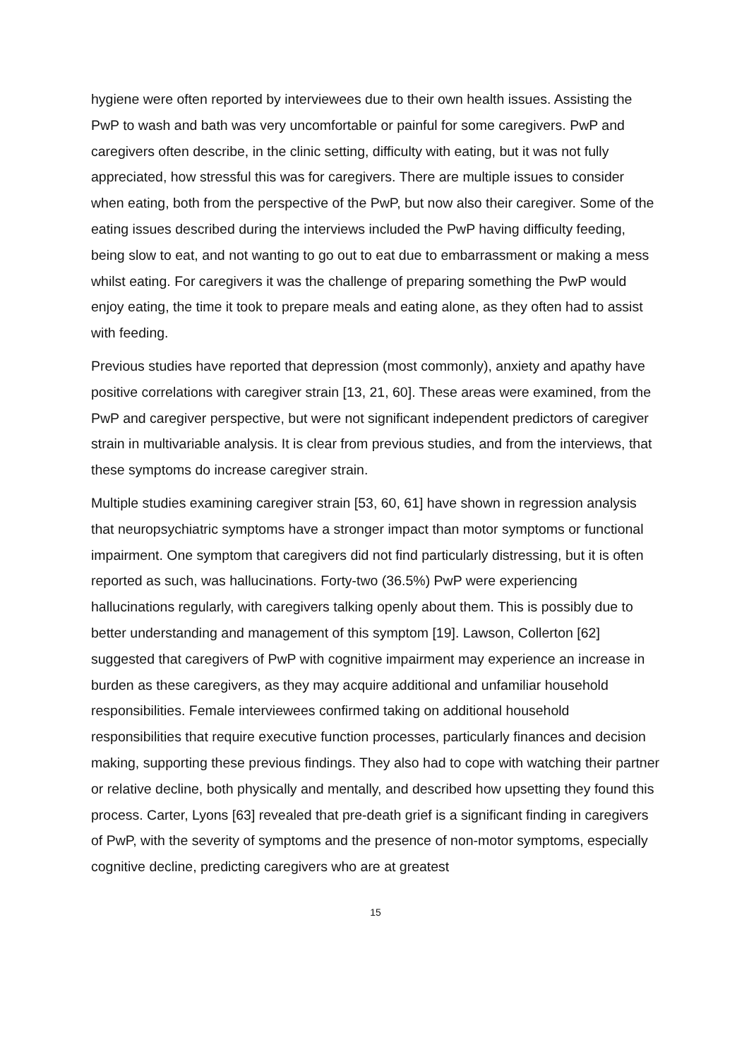hygiene were often reported by interviewees due to their own health issues. Assisting the PwP to wash and bath was very uncomfortable or painful for some caregivers. PwP and caregivers often describe, in the clinic setting, difficulty with eating, but it was not fully appreciated, how stressful this was for caregivers. There are multiple issues to consider when eating, both from the perspective of the PwP, but now also their caregiver. Some of the eating issues described during the interviews included the PwP having difficulty feeding, being slow to eat, and not wanting to go out to eat due to embarrassment or making a mess whilst eating. For caregivers it was the challenge of preparing something the PwP would enjoy eating, the time it took to prepare meals and eating alone, as they often had to assist with feeding.
Previous studies have reported that depression (most commonly), anxiety and apathy have positive correlations with caregiver strain [13, 21, 60]. These areas were examined, from the PwP and caregiver perspective, but were not significant independent predictors of caregiver strain in multivariable analysis. It is clear from previous studies, and from the interviews, that these symptoms do increase caregiver strain.
Multiple studies examining caregiver strain [53, 60, 61] have shown in regression analysis that neuropsychiatric symptoms have a stronger impact than motor symptoms or functional impairment. One symptom that caregivers did not find particularly distressing, but it is often reported as such, was hallucinations. Forty-two (36.5%) PwP were experiencing hallucinations regularly, with caregivers talking openly about them. This is possibly due to better understanding and management of this symptom [19]. Lawson, Collerton [62] suggested that caregivers of PwP with cognitive impairment may experience an increase in burden as these caregivers, as they may acquire additional and unfamiliar household responsibilities. Female interviewees confirmed taking on additional household responsibilities that require executive function processes, particularly finances and decision making, supporting these previous findings. They also had to cope with watching their partner or relative decline, both physically and mentally, and described how upsetting they found this process. Carter, Lyons [63] revealed that pre-death grief is a significant finding in caregivers of PwP, with the severity of symptoms and the presence of non-motor symptoms, especially cognitive decline, predicting caregivers who are at greatest
15